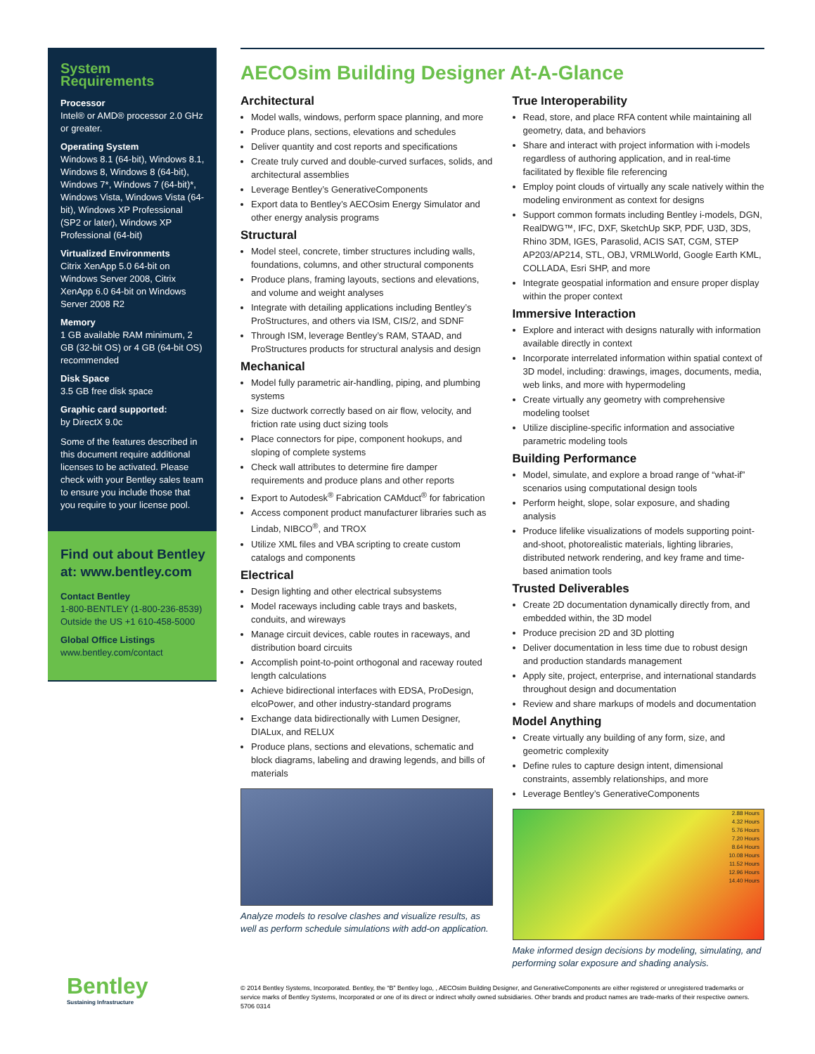System Requirements
Processor
Intel® or AMD® processor 2.0 GHz or greater.
Operating System
Windows 8.1 (64-bit), Windows 8.1, Windows 8, Windows 8 (64-bit), Windows 7*, Windows 7 (64-bit)*, Windows Vista, Windows Vista (64-bit), Windows XP Professional (SP2 or later), Windows XP Professional (64-bit)
Virtualized Environments
Citrix XenApp 5.0 64-bit on Windows Server 2008, Citrix XenApp 6.0 64-bit on Windows Server 2008 R2
Memory
1 GB available RAM minimum, 2 GB (32-bit OS) or 4 GB (64-bit OS) recommended
Disk Space
3.5 GB free disk space
Graphic card supported:
by DirectX 9.0c
Some of the features described in this document require additional licenses to be activated. Please check with your Bentley sales team to ensure you include those that you require to your license pool.
Find out about Bentley at: www.bentley.com
Contact Bentley
1-800-BENTLEY (1-800-236-8539)
Outside the US +1 610-458-5000
Global Office Listings
www.bentley.com/contact
Bentley
Sustaining Infrastructure
AECOsim Building Designer At-A-Glance
Architectural
Model walls, windows, perform space planning, and more
Produce plans, sections, elevations and schedules
Deliver quantity and cost reports and specifications
Create truly curved and double-curved surfaces, solids, and architectural assemblies
Leverage Bentley’s GenerativeComponents
Export data to Bentley’s AECOsim Energy Simulator and other energy analysis programs
Structural
Model steel, concrete, timber structures including walls, foundations, columns, and other structural components
Produce plans, framing layouts, sections and elevations, and volume and weight analyses
Integrate with detailing applications including Bentley’s ProStructures, and others via ISM, CIS/2, and SDNF
Through ISM, leverage Bentley’s RAM, STAAD, and ProStructures products for structural analysis and design
Mechanical
Model fully parametric air-handling, piping, and plumbing systems
Size ductwork correctly based on air flow, velocity, and friction rate using duct sizing tools
Place connectors for pipe, component hookups, and sloping of complete systems
Check wall attributes to determine fire damper requirements and produce plans and other reports
Export to Autodesk<sup>®</sup> Fabrication CAMduct<sup>®</sup> for fabrication
Access component product manufacturer libraries such as Lindab, NIBCO<sup>®</sup>, and TROX
Utilize XML files and VBA scripting to create custom catalogs and components
Electrical
Design lighting and other electrical subsystems
Model raceways including cable trays and baskets, conduits, and wireways
Manage circuit devices, cable routes in raceways, and distribution board circuits
Accomplish point-to-point orthogonal and raceway routed length calculations
Achieve bidirectional interfaces with EDSA, ProDesign, elcoPower, and other industry-standard programs
Exchange data bidirectionally with Lumen Designer, DIALux, and RELUX
Produce plans, sections and elevations, schematic and block diagrams, labeling and drawing legends, and bills of materials
Analyze models to resolve clashes and visualize results, as well as perform schedule simulations with add-on application.
True Interoperability
Read, store, and place RFA content while maintaining all geometry, data, and behaviors
Share and interact with project information with i-models regardless of authoring application, and in real-time facilitated by flexible file referencing
Employ point clouds of virtually any scale natively within the modeling environment as context for designs
Support common formats including Bentley i-models, DGN, RealDWG™, IFC, DXF, SketchUp SKP, PDF, U3D, 3DS, Rhino 3DM, IGES, Parasolid, ACIS SAT, CGM, STEP AP203/AP214, STL, OBJ, VRMLWorld, Google Earth KML, COLLADA, Esri SHP, and more
Integrate geospatial information and ensure proper display within the proper context
Immersive Interaction
Explore and interact with designs naturally with information available directly in context
Incorporate interrelated information within spatial context of 3D model, including: drawings, images, documents, media, web links, and more with hypermodeling
Create virtually any geometry with comprehensive modeling toolset
Utilize discipline-specific information and associative parametric modeling tools
Building Performance
Model, simulate, and explore a broad range of “what-if” scenarios using computational design tools
Perform height, slope, solar exposure, and shading analysis
Produce lifelike visualizations of models supporting point-and-shoot, photorealistic materials, lighting libraries, distributed network rendering, and key frame and time-based animation tools
Trusted Deliverables
Create 2D documentation dynamically directly from, and embedded within, the 3D model
Produce precision 2D and 3D plotting
Deliver documentation in less time due to robust design and production standards management
Apply site, project, enterprise, and international standards throughout design and documentation
Review and share markups of models and documentation
Model Anything
Create virtually any building of any form, size, and geometric complexity
Define rules to capture design intent, dimensional constraints, assembly relationships, and more
Leverage Bentley’s GenerativeComponents
2.88 Hours
4.32 Hours
5.76 Hours
7.20 Hours
8.64 Hours
10.08 Hours
11.52 Hours
12.96 Hours
14.40 Hours
Make informed design decisions by modeling, simulating, and performing solar exposure and shading analysis.
© 2014 Bentley Systems, Incorporated. Bentley, the “B” Bentley logo, , AECOsim Building Designer, and GenerativeComponents are either registered or unregistered trademarks or service marks of Bentley Systems, Incorporated or one of its direct or indirect wholly owned subsidiaries. Other brands and product names are trade-marks of their respective owners. 5706 0314